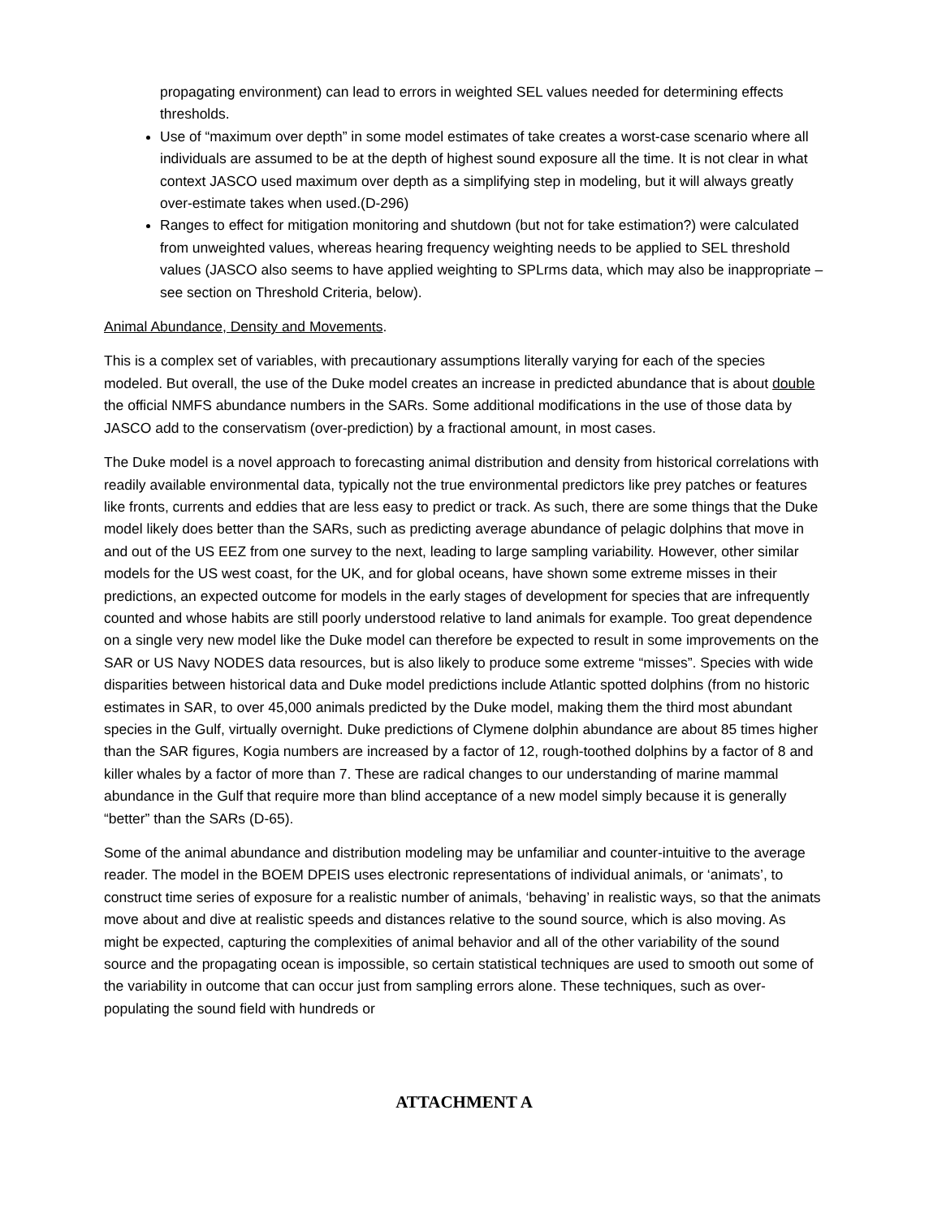propagating environment) can lead to errors in weighted SEL values needed for determining effects thresholds.
Use of “maximum over depth” in some model estimates of take creates a worst-case scenario where all individuals are assumed to be at the depth of highest sound exposure all the time. It is not clear in what context JASCO used maximum over depth as a simplifying step in modeling, but it will always greatly over-estimate takes when used.(D-296)
Ranges to effect for mitigation monitoring and shutdown (but not for take estimation?) were calculated from unweighted values, whereas hearing frequency weighting needs to be applied to SEL threshold values (JASCO also seems to have applied weighting to SPLrms data, which may also be inappropriate – see section on Threshold Criteria, below).
Animal Abundance, Density and Movements.
This is a complex set of variables, with precautionary assumptions literally varying for each of the species modeled. But overall, the use of the Duke model creates an increase in predicted abundance that is about double the official NMFS abundance numbers in the SARs. Some additional modifications in the use of those data by JASCO add to the conservatism (over-prediction) by a fractional amount, in most cases.
The Duke model is a novel approach to forecasting animal distribution and density from historical correlations with readily available environmental data, typically not the true environmental predictors like prey patches or features like fronts, currents and eddies that are less easy to predict or track. As such, there are some things that the Duke model likely does better than the SARs, such as predicting average abundance of pelagic dolphins that move in and out of the US EEZ from one survey to the next, leading to large sampling variability. However, other similar models for the US west coast, for the UK, and for global oceans, have shown some extreme misses in their predictions, an expected outcome for models in the early stages of development for species that are infrequently counted and whose habits are still poorly understood relative to land animals for example. Too great dependence on a single very new model like the Duke model can therefore be expected to result in some improvements on the SAR or US Navy NODES data resources, but is also likely to produce some extreme “misses”. Species with wide disparities between historical data and Duke model predictions include Atlantic spotted dolphins (from no historic estimates in SAR, to over 45,000 animals predicted by the Duke model, making them the third most abundant species in the Gulf, virtually overnight. Duke predictions of Clymene dolphin abundance are about 85 times higher than the SAR figures, Kogia numbers are increased by a factor of 12, rough-toothed dolphins by a factor of 8 and killer whales by a factor of more than 7. These are radical changes to our understanding of marine mammal abundance in the Gulf that require more than blind acceptance of a new model simply because it is generally “better” than the SARs (D-65).
Some of the animal abundance and distribution modeling may be unfamiliar and counter-intuitive to the average reader. The model in the BOEM DPEIS uses electronic representations of individual animals, or ‘animats’, to construct time series of exposure for a realistic number of animals, ‘behaving’ in realistic ways, so that the animats move about and dive at realistic speeds and distances relative to the sound source, which is also moving. As might be expected, capturing the complexities of animal behavior and all of the other variability of the sound source and the propagating ocean is impossible, so certain statistical techniques are used to smooth out some of the variability in outcome that can occur just from sampling errors alone. These techniques, such as over-populating the sound field with hundreds or
ATTACHMENT A